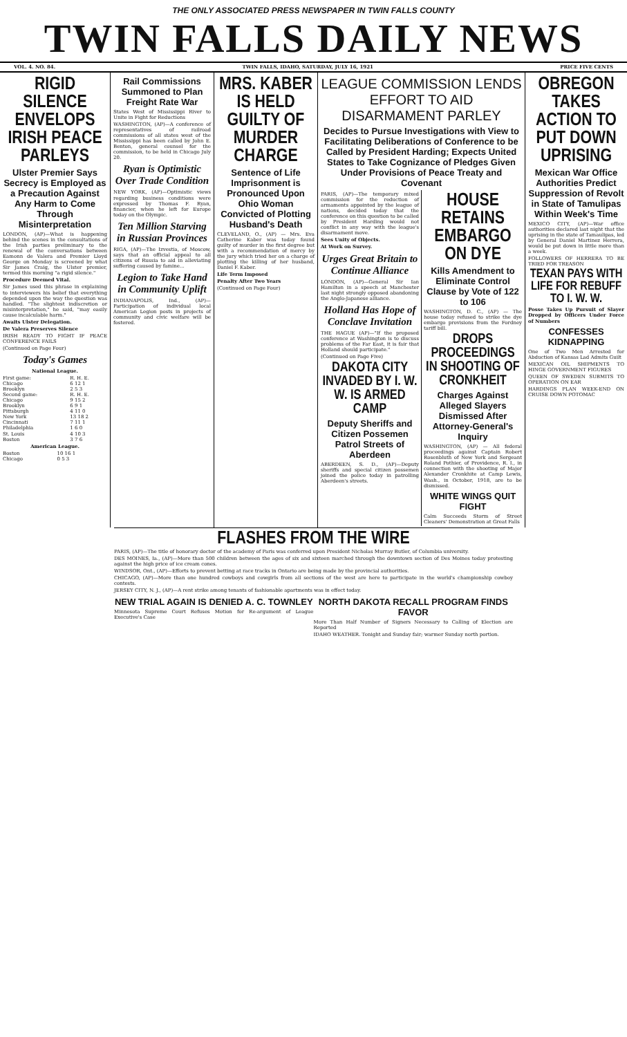THE ONLY ASSOCIATED PRESS NEWSPAPER IN TWIN FALLS COUNTY
TWIN FALLS DAILY NEWS
VOL. 4. NO. 84. TWIN FALLS, IDAHO, SATURDAY, JULY 16, 1921 PRICE FIVE CENTS
RIGID SILENCE ENVELOPS IRISH PEACE PARLEYS
Ulster Premier Says Secrecy is Employed as a Precaution Against Any Harm to Come Through Misinterpretation
LONDON, (AP)—What is happening behind the scenes in the consultations of the Irish parties preliminary to the renewal of the conversations between Eamonn de Valera and Premier Lloyd George on Monday is screened by what Sir James Craig, the Ulster premier, termed this morning "a rigid silence."
Procedure Deemed Vital.
Sir James used this phrase in explaining to interviewers his belief that everything depended upon the way the question was handled. "The slightest indiscretion or misinterpretation," he said, "may easily cause incalculable harm."
Awaits Ulster Delegation.
De Valera Preserves Silence
IRISH READY TO FIGHT IF PEACE CONFERENCE FAILS
(Continued on Page Four)
Today's Games
National League.
| First game: | R. H. E. |
| Chicago | 6 12 1 |
| Brooklyn | 2 5 3 |
| Second game: | R. H. E. |
| Chicago | 9 15 2 |
| Brooklyn | 6 9 1 |
| Pittsburgh | 4 11 0 |
| New York | 13 18 2 |
| Cincinnati | 7 11 1 |
| Philadelphia | 1 6 0 |
| St. Louis | 4 10 3 |
| Boston | 3 7 6 |
American League.
| Boston | 10 16 1 |
| Chicago | 0 5 3 |
Rail Commissions Summoned to Plan Freight Rate War
States West of Mississippi River to Unite in Fight for Reductions
WASHINGTON, (AP)—A conference of representatives of railroad commissions of all states west of the Mississippi has been called by John E. Benton, general counsel for the commission, to be held in Chicago July 20.
Ryan is Optimistic Over Trade Condition
NEW YORK, (AP)—Optimistic views regarding business conditions were expressed by Thomas F. Ryan, financier, when he left for Europe today on the Olympic.
Ten Million Starving in Russian Provinces
RIGA, (AP)—The Izvestia, of Moscow, says that an official appeal to all citizens of Russia to aid in alleviating suffering caused by famine...
Legion to Take Hand in Community Uplift
INDIANAPOLIS, Ind., (AP)—Participation of individual local American Legion posts in projects of community and civic welfare will be fostered.
MRS. KABER IS HELD GUILTY OF MURDER CHARGE
Sentence of Life Imprisonment is Pronounced Upon Ohio Woman Convicted of Plotting Husband's Death
CLEVELAND, O., (AP) — Mrs. Eva Catherine Kaber was today found guilty of murder in the first degree but with a recommendation of mercy by the jury which tried her on a charge of plotting the killing of her husband, Daniel F. Kaber.
Life Term Imposed
Penalty After Two Years
(Continued on Page Four)
LEAGUE COMMISSION LENDS EFFORT TO AID DISARMAMENT PARLEY
Decides to Pursue Investigations with View to Facilitating Deliberations of Conference to be Called by President Harding; Expects United States to Take Cognizance of Pledges Given Under Provisions of Peace Treaty and Covenant
PARIS, (AP)—The temporary mixed commission for the reduction of armaments appointed by the league of nations, decided today that the conference on this question to be called by President Harding would not conflict in any way with the league's disarmament move.
Sees Unity of Objects.
At Work on Survey.
Urges Great Britain to Continue Alliance
LONDON, (AP)—General Sir Ian Hamilton in a speech at Manchester last night strongly opposed abandoning the Anglo-Japanese alliance.
Holland Has Hope of Conclave Invitation
THE HAGUE (AP)—"If the proposed conference at Washington is to discuss problems of the Far East, it is fair that Holland should participate."
(Continued on Page Five)
DAKOTA CITY INVADED BY I. W. W. IS ARMED CAMP
Deputy Sheriffs and Citizen Possemen Patrol Streets of Aberdeen
ABERDEEN, S. D., (AP)—Deputy sheriffs and special citizen possemen joined the police today in patrolling Aberdeen's streets.
HOUSE RETAINS EMBARGO ON DYE
Kills Amendment to Eliminate Control Clause by Vote of 122 to 106
WASHINGTON, D. C., (AP) — The house today refused to strike the dye embargo provisions from the Fordney tariff bill.
DROPS PROCEEDINGS IN SHOOTING OF CRONKHEIT
Charges Against Alleged Slayers Dismissed After Attorney-General's Inquiry
WASHINGTON, (AP) — All federal proceedings against Captain Robert Rosenbluth of New York and Sergeant Roland Pothier, of Providence, R. I., in connection with the shooting of Major Alexander Cronkhite at Camp Lewis, Wash., in October, 1918, are to be dismissed.
WHITE WINGS QUIT FIGHT
Calm Succeeds Storm of Street Cleaners' Demonstration at Great Falls
OBREGON TAKES ACTION TO PUT DOWN UPRISING
Mexican War Office Authorities Predict Suppression of Revolt in State of Tamulipas Within Week's Time
MEXICO CITY, (AP)—War office authorities declared last night that the uprising in the state of Tamaulipas, led by General Daniel Martinez Herrera, would be put down in little more than a week.
FOLLOWERS OF HERRERA TO BE TRIED FOR TREASON
TEXAN PAYS WITH LIFE FOR REBUFF TO I. W. W.
Posse Takes Up Pursuit of Slayer Dropped by Officers Under Force of Numbers
CONFESSES KIDNAPPING
One of Two Men Arrested for Abduction of Kansas Lad Admits Guilt
MEXICAN OIL SHIPMENTS TO HINGE GOVERNMENT FIGURES
QUEEN OF SWEDEN SUBMITS TO OPERATION ON EAR
HARDINGS PLAN WEEK-END ON CRUISE DOWN POTOMAC
FLASHES FROM THE WIRE
PARIS, (AP)—The title of honorary doctor of the academy of Paris was conferred upon President Nicholas Murray Butler, of Columbia university.
DES MOINES, Ia., (AP)—More than 500 children between the ages of six and sixteen marched through the downtown section of Des Moines today protesting against the high price of ice cream cones.
WINDSOR, Ont., (AP)—Efforts to prevent betting at race tracks in Ontario are being made by the provincial authorities.
CHICAGO, (AP)—More than one hundred cowboys and cowgirls from all sections of the west are here to participate in the world's championship cowboy contests.
JERSEY CITY, N. J., (AP)—A rent strike among tenants of fashionable apartments was in effect today.
NEW TRIAL AGAIN IS DENIED A. C. TOWNLEY
Minnesota Supreme Court Refuses Motion for Re-argument of League Executive's Case
NORTH DAKOTA RECALL PROGRAM FINDS FAVOR
More Than Half Number of Signers Necessary to Calling of Election are Reported
IDAHO WEATHER. Tonight and Sunday fair; warmer Sunday north portion.